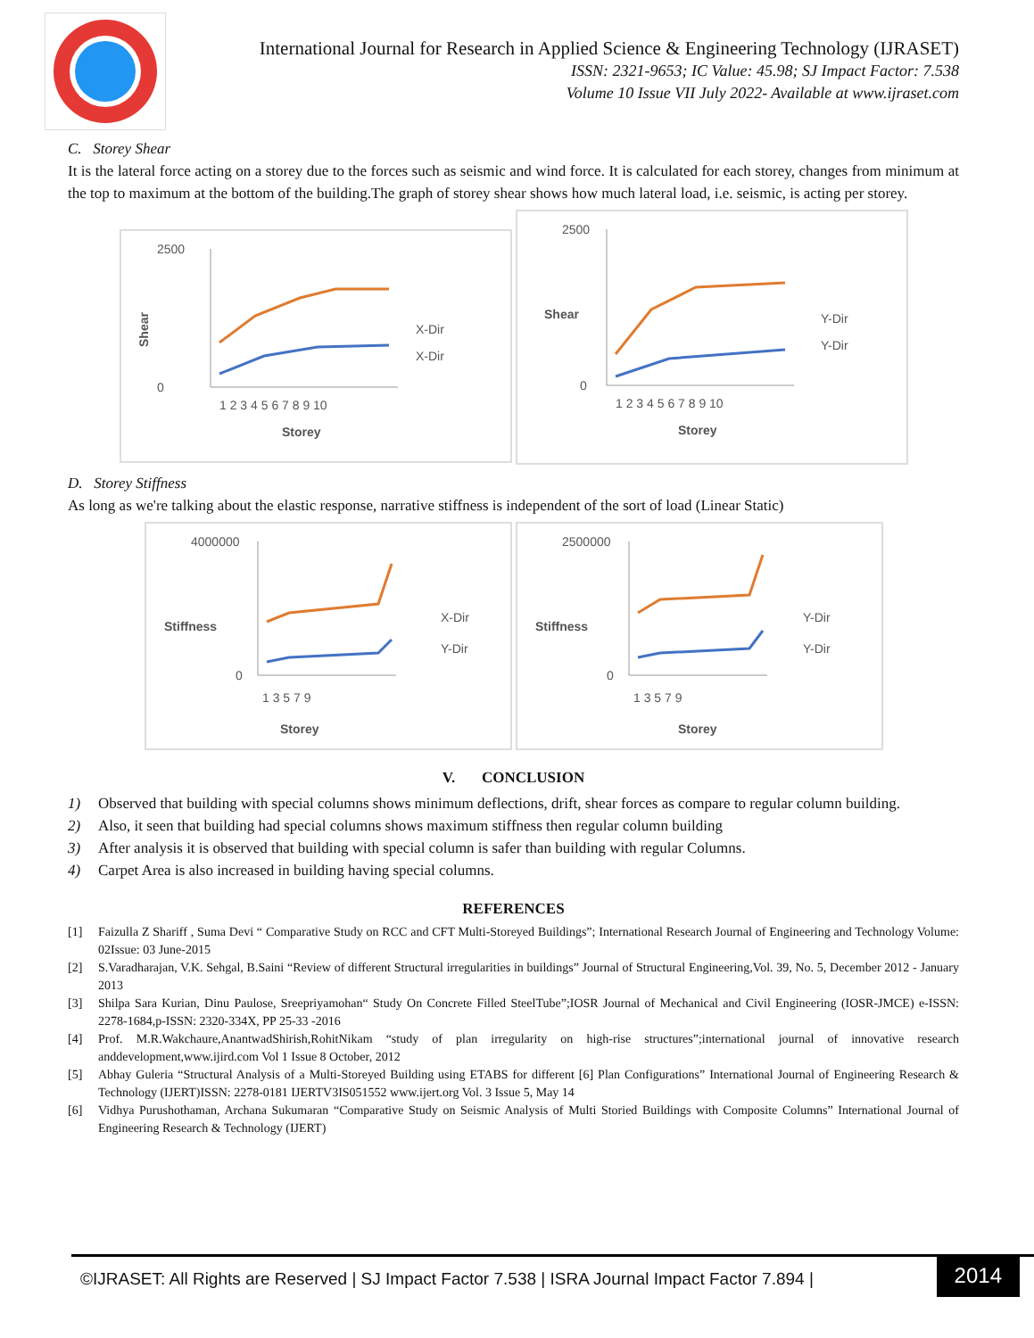International Journal for Research in Applied Science & Engineering Technology (IJRASET)
ISSN: 2321-9653; IC Value: 45.98; SJ Impact Factor: 7.538
Volume 10 Issue VII July 2022- Available at www.ijraset.com
C. Storey Shear
It is the lateral force acting on a storey due to the forces such as seismic and wind force. It is calculated for each storey, changes from minimum at the top to maximum at the bottom of the building.The graph of storey shear shows how much lateral load, i.e. seismic, is acting per storey.
2500
0
Shear
1 2 3 4 5 6 7 8 9 10
Storey
X-Dir
X-Dir
2500
0
Shear
1 2 3 4 5 6 7 8 9 10
Storey
Y-Dir
Y-Dir
D. Storey Stiffness
As long as we're talking about the elastic response, narrative stiffness is independent of the sort of load (Linear Static)
4000000
0
Stiffness
1 3 5 7 9
Storey
X-Dir
Y-Dir
2500000
0
Stiffness
1 3 5 7 9
Storey
Y-Dir
Y-Dir
V. CONCLUSION
1) Observed that building with special columns shows minimum deflections, drift, shear forces as compare to regular column building.
2) Also, it seen that building had special columns shows maximum stiffness then regular column building
3) After analysis it is observed that building with special column is safer than building with regular Columns.
4) Carpet Area is also increased in building having special columns.
REFERENCES
[1] Faizulla Z Shariff , Suma Devi “ Comparative Study on RCC and CFT Multi-Storeyed Buildings”; International Research Journal of Engineering and Technology Volume: 02Issue: 03 June-2015
[2] S.Varadharajan, V.K. Sehgal, B.Saini “Review of different Structural irregularities in buildings” Journal of Structural Engineering,Vol. 39, No. 5, December 2012 - January 2013
[3] Shilpa Sara Kurian, Dinu Paulose, Sreepriyamohan“ Study On Concrete Filled SteelTube”;IOSR Journal of Mechanical and Civil Engineering (IOSR-JMCE) e-ISSN: 2278-1684,p-ISSN: 2320-334X, PP 25-33 -2016
[4] Prof. M.R.Wakchaure,AnantwadShirish,RohitNikam “study of plan irregularity on high-rise structures”;international journal of innovative research anddevelopment,www.ijird.com Vol 1 Issue 8 October, 2012
[5] Abhay Guleria “Structural Analysis of a Multi-Storeyed Building using ETABS for different [6] Plan Configurations” International Journal of Engineering Research & Technology (IJERT)ISSN: 2278-0181 IJERTV3IS051552 www.ijert.org Vol. 3 Issue 5, May 14
[6] Vidhya Purushothaman, Archana Sukumaran “Comparative Study on Seismic Analysis of Multi Storied Buildings with Composite Columns” International Journal of Engineering Research & Technology (IJERT)
©IJRASET: All Rights are Reserved | SJ Impact Factor 7.538 | ISRA Journal Impact Factor 7.894 |
2014